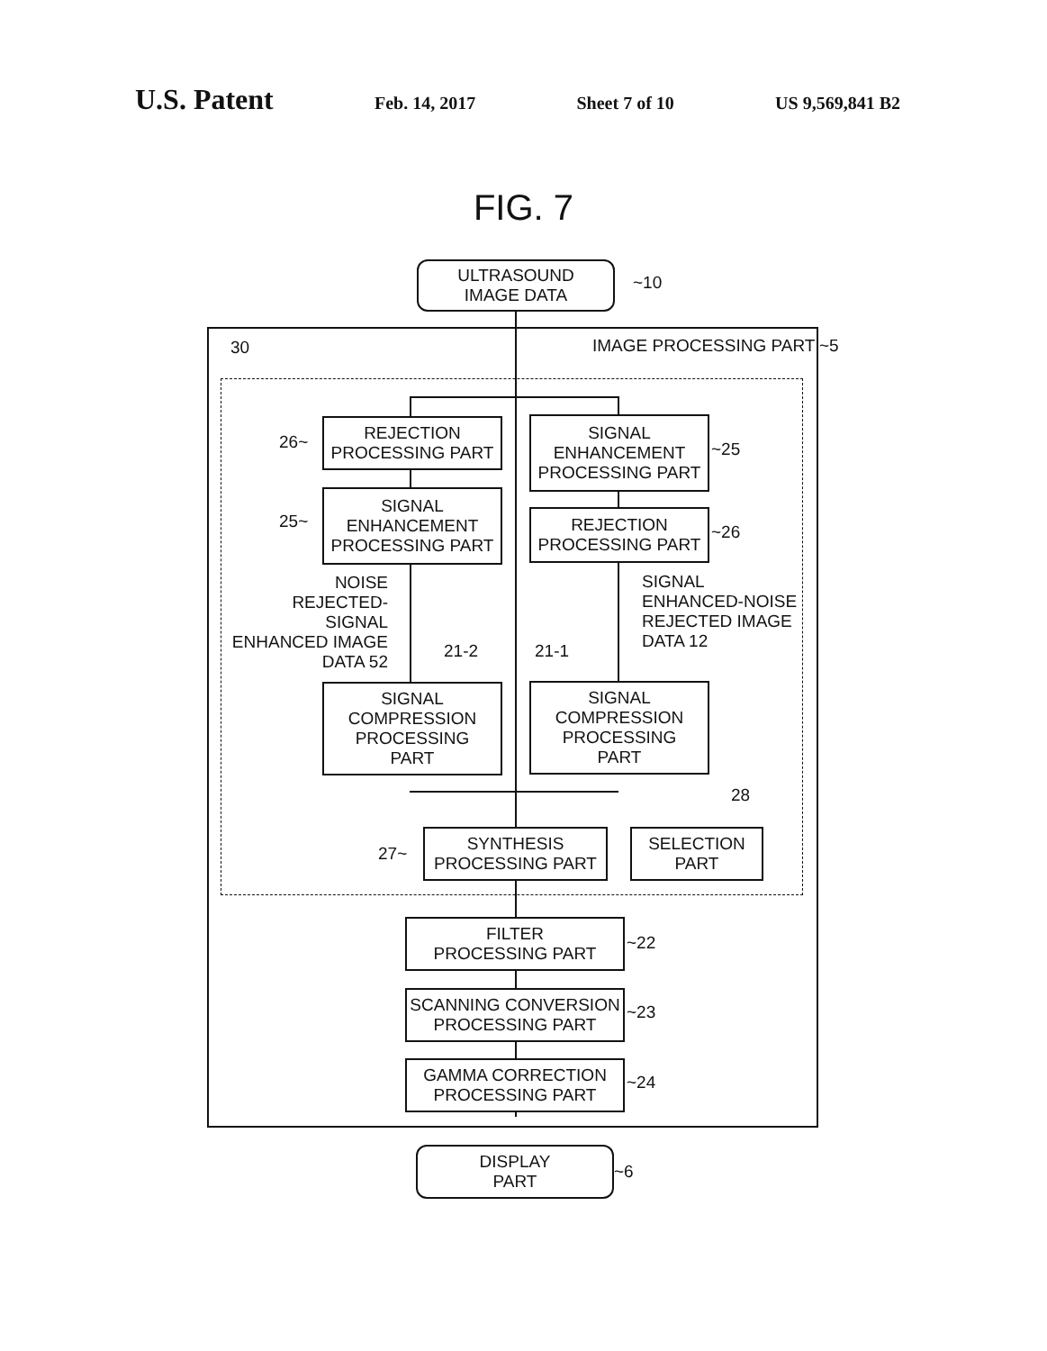U.S. Patent Feb. 14, 2017 Sheet 7 of 10 US 9,569,841 B2
FIG. 7
ULTRASOUND
IMAGE DATA
~10
IMAGE PROCESSING PART ~5
30
REJECTION
PROCESSING PART
26~
SIGNAL
ENHANCEMENT
PROCESSING PART
~25
SIGNAL
ENHANCEMENT
PROCESSING PART
25~
REJECTION
PROCESSING PART
~26
NOISE
REJECTED-SIGNAL
ENHANCED IMAGE
DATA 52
SIGNAL
ENHANCED-NOISE
REJECTED IMAGE
DATA 12
21-2 21-1
SIGNAL
COMPRESSION
PROCESSING
PART
SIGNAL
COMPRESSION
PROCESSING
PART
28
SYNTHESIS
PROCESSING PART
27~
SELECTION
PART
FILTER
PROCESSING PART
~22
SCANNING CONVERSION
PROCESSING PART
~23
GAMMA CORRECTION
PROCESSING PART
~24
DISPLAY
PART
~6